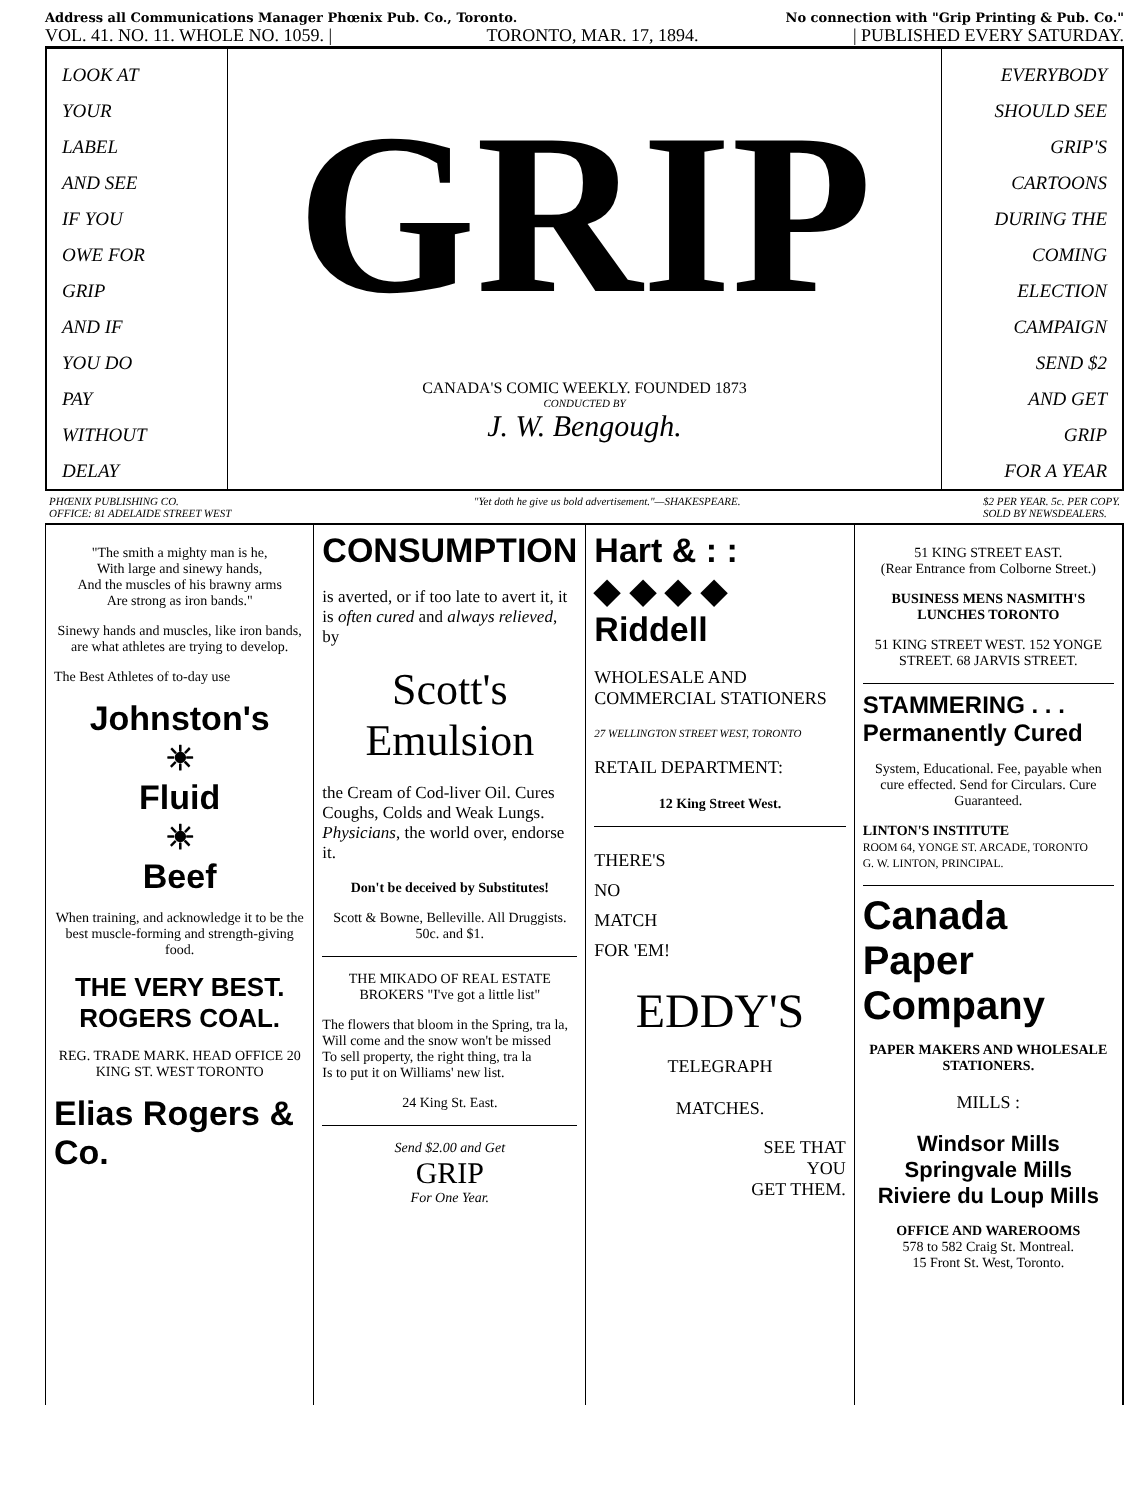Address all Communications Manager Phœnix Pub. Co., Toronto. No connection with "Grip Printing & Pub. Co."
VOL. 41. NO. 11. WHOLE NO. 1059. | TORONTO, MAR. 17, 1894. | PUBLISHED EVERY SATURDAY.
LOOK AT
YOUR
LABEL
AND SEE
IF YOU
OWE FOR
GRIP
AND IF
YOU DO
PAY
WITHOUT
DELAY
GRIP
CANADA'S COMIC WEEKLY. FOUNDED 1873
CONDUCTED BY
J. W. Bengough.
EVERYBODY
SHOULD SEE
GRIP'S
CARTOONS
DURING THE
COMING
ELECTION
CAMPAIGN
SEND $2
AND GET
GRIP
FOR A YEAR
PHŒNIX PUBLISHING CO.
OFFICE: 81 ADELAIDE STREET WEST "Yet doth he give us bold advertisement."—SHAKESPEARE. $2 PER YEAR. 5c. PER COPY.
SOLD BY NEWSDEALERS.
"The smith a mighty man is he,
With large and sinewy hands,
And the muscles of his brawny arms
Are strong as iron bands."
Sinewy hands and muscles, like iron bands, are what athletes are trying to develop.
The Best Athletes of to-day use
Johnston's
☀
Fluid
☀
Beef
When training, and acknowledge it to be the best muscle-forming and strength-giving food.
THE VERY BEST.
ROGERS COAL.
REG. TRADE MARK. HEAD OFFICE 20 KING ST. WEST TORONTO
Elias Rogers & Co.
CONSUMPTION
is averted, or if too late to avert it, it is often cured and always relieved, by
Scott's
Emulsion
the Cream of Cod-liver Oil. Cures Coughs, Colds and Weak Lungs. Physicians, the world over, endorse it.
Don't be deceived by Substitutes!
Scott & Bowne, Belleville. All Druggists. 50c. and $1.
THE MIKADO OF REAL ESTATE BROKERS "I've got a little list"
The flowers that bloom in the Spring, tra la,
Will come and the snow won't be missed
To sell property, the right thing, tra la
Is to put it on Williams' new list.
24 King St. East.
Send $2.00 and Get
GRIP
For One Year.
Hart & : :
◆ ◆ ◆ ◆ Riddell
WHOLESALE AND COMMERCIAL STATIONERS
27 WELLINGTON STREET WEST, TORONTO
RETAIL DEPARTMENT:
12 King Street West.
THERE'S
NO
MATCH
FOR 'EM!
EDDY'S
TELEGRAPH
MATCHES.
SEE THAT
YOU
GET THEM.
51 KING STREET EAST.
(Rear Entrance from Colborne Street.)
BUSINESS MENS NASMITH'S LUNCHES TORONTO
51 KING STREET WEST. 152 YONGE STREET. 68 JARVIS STREET.
STAMMERING . . .
Permanently Cured
System, Educational. Fee, payable when cure effected. Send for Circulars. Cure Guaranteed.
LINTON'S INSTITUTE
ROOM 64, YONGE ST. ARCADE, TORONTO
G. W. LINTON, PRINCIPAL.
Canada
Paper
Company
PAPER MAKERS AND WHOLESALE STATIONERS.
MILLS :
Windsor Mills
Springvale Mills
Riviere du Loup Mills
OFFICE AND WAREROOMS
578 to 582 Craig St. Montreal.
15 Front St. West, Toronto.